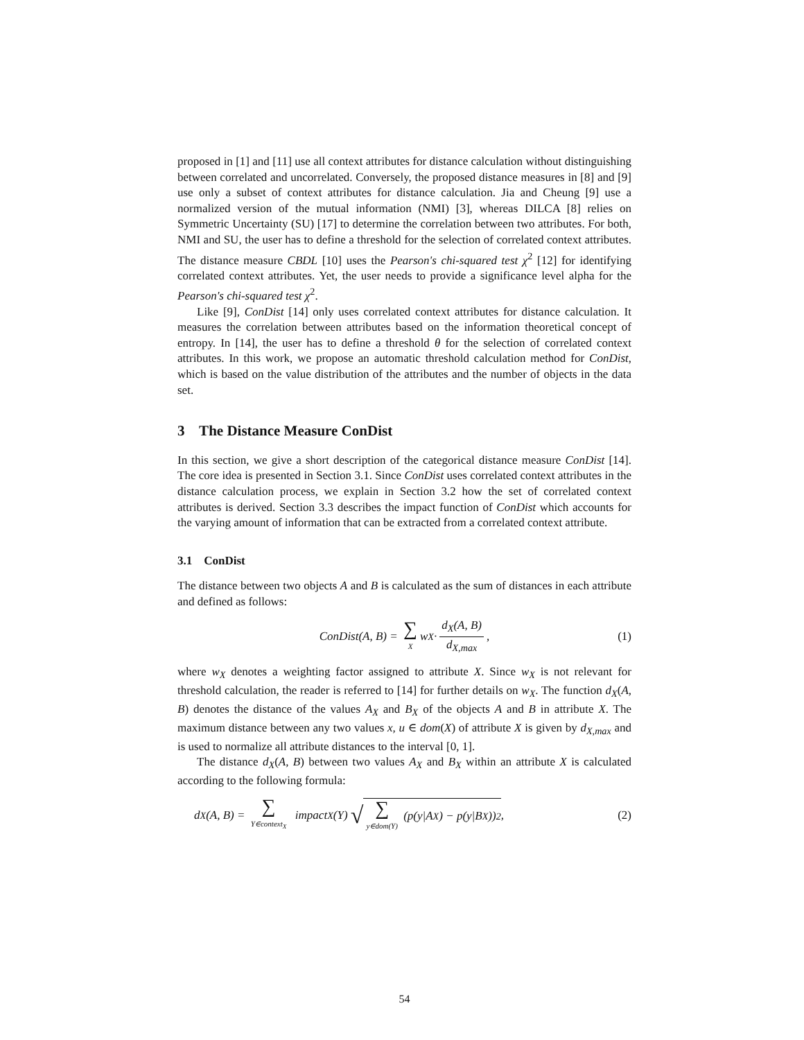proposed in [1] and [11] use all context attributes for distance calculation without distinguishing between correlated and uncorrelated. Conversely, the proposed distance measures in [8] and [9] use only a subset of context attributes for distance calculation. Jia and Cheung [9] use a normalized version of the mutual information (NMI) [3], whereas DILCA [8] relies on Symmetric Uncertainty (SU) [17] to determine the correlation between two attributes. For both, NMI and SU, the user has to define a threshold for the selection of correlated context attributes. The distance measure CBDL [10] uses the Pearson's chi-squared test χ<sup>2</sup> [12] for identifying correlated context attributes. Yet, the user needs to provide a significance level alpha for the Pearson's chi-squared test χ<sup>2</sup>.
Like [9], ConDist [14] only uses correlated context attributes for distance calculation. It measures the correlation between attributes based on the information theoretical concept of entropy. In [14], the user has to define a threshold θ for the selection of correlated context attributes. In this work, we propose an automatic threshold calculation method for ConDist, which is based on the value distribution of the attributes and the number of objects in the data set.
3 The Distance Measure ConDist
In this section, we give a short description of the categorical distance measure ConDist [14]. The core idea is presented in Section 3.1. Since ConDist uses correlated context attributes in the distance calculation process, we explain in Section 3.2 how the set of correlated context attributes is derived. Section 3.3 describes the impact function of ConDist which accounts for the varying amount of information that can be extracted from a correlated context attribute.
3.1 ConDist
The distance between two objects A and B is calculated as the sum of distances in each attribute and defined as follows:
ConDist(A, B) = ∑ X w<sub>X</sub> · d<sub>X</sub>(A, B) d<sub>X,max</sub>, (1)
where w<sub>X</sub> denotes a weighting factor assigned to attribute X. Since w<sub>X</sub> is not relevant for threshold calculation, the reader is referred to [14] for further details on w<sub>X</sub>. The function d<sub>X</sub>(A, B) denotes the distance of the values A<sub>X</sub> and B<sub>X</sub> of the objects A and B in attribute X. The maximum distance between any two values x, u ∈ dom(X) of attribute X is given by d<sub>X,max</sub> and is used to normalize all attribute distances to the interval [0, 1].
The distance d<sub>X</sub>(A, B) between two values A<sub>X</sub> and B<sub>X</sub> within an attribute X is calculated according to the following formula:
d<sub>X</sub>(A, B) = ∑ Y∈context<sub>X</sub> impact<sub>X</sub>(Y) √ ∑ y∈dom(Y) (p(y|A<sub>X</sub>) − p(y|B<sub>X</sub>))<sup>2</sup>, (2)
54